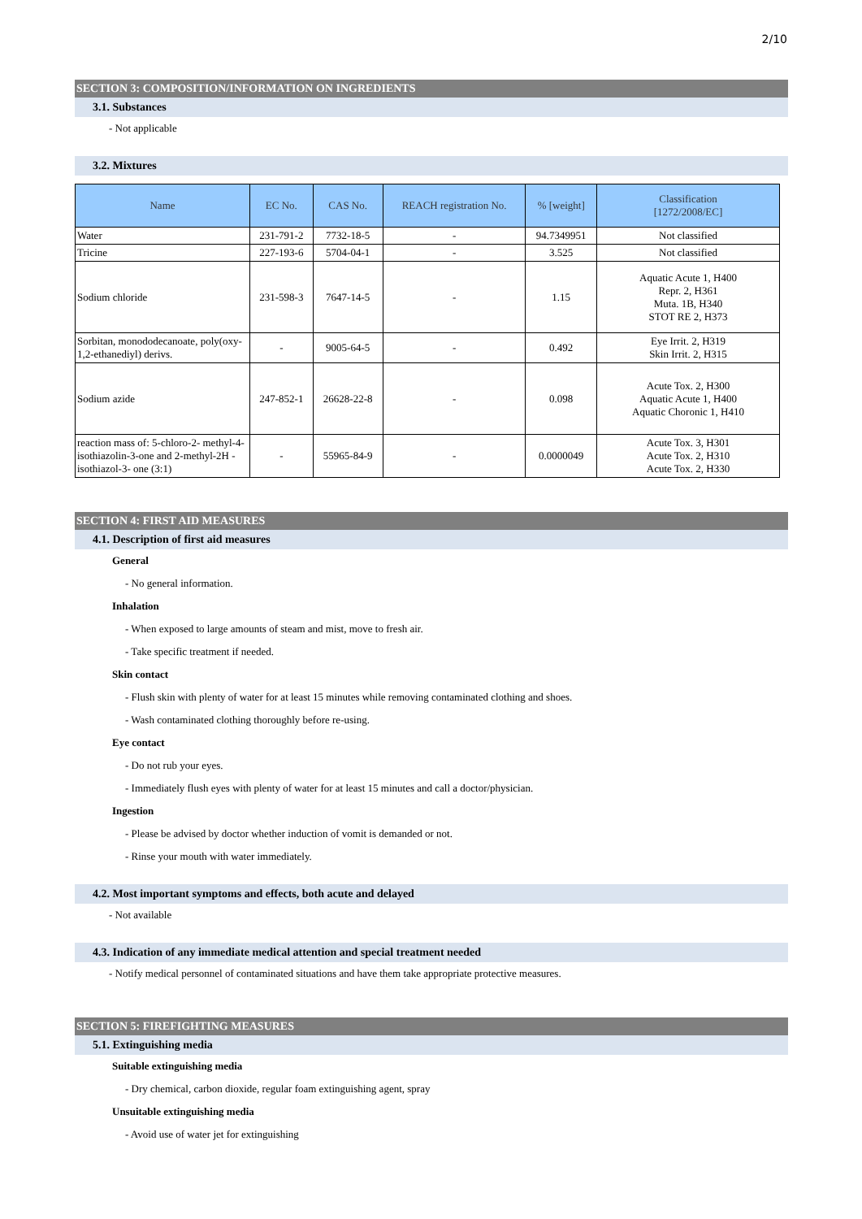2/10
SECTION 3: COMPOSITION/INFORMATION ON INGREDIENTS
3.1. Substances
- Not applicable
3.2. Mixtures
| Name | EC No. | CAS No. | REACH registration No. | % [weight] | Classification [1272/2008/EC] |
| --- | --- | --- | --- | --- | --- |
| Water | 231-791-2 | 7732-18-5 | - | 94.7349951 | Not classified |
| Tricine | 227-193-6 | 5704-04-1 | - | 3.525 | Not classified |
| Sodium chloride | 231-598-3 | 7647-14-5 | - | 1.15 | Aquatic Acute 1, H400 Repr. 2, H361 Muta. 1B, H340 STOT RE 2, H373 |
| Sorbitan, monododecanoate, poly(oxy-1,2-ethanediyl) derivs. | - | 9005-64-5 | - | 0.492 | Eye Irrit. 2, H319 Skin Irrit. 2, H315 |
| Sodium azide | 247-852-1 | 26628-22-8 | - | 0.098 | Acute Tox. 2, H300 Aquatic Acute 1, H400 Aquatic Choronic 1, H410 |
| reaction mass of: 5-chloro-2- methyl-4-isothiazolin-3-one and 2-methyl-2H -isothiazol-3- one (3:1) | - | 55965-84-9 | - | 0.0000049 | Acute Tox. 3, H301 Acute Tox. 2, H310 Acute Tox. 2, H330 |
SECTION 4: FIRST AID MEASURES
4.1. Description of first aid measures
General
- No general information.
Inhalation
- When exposed to large amounts of steam and mist, move to fresh air.
- Take specific treatment if needed.
Skin contact
- Flush skin with plenty of water for at least 15 minutes while removing contaminated clothing and shoes.
- Wash contaminated clothing thoroughly before re-using.
Eye contact
- Do not rub your eyes.
- Immediately flush eyes with plenty of water for at least 15 minutes and call a doctor/physician.
Ingestion
- Please be advised by doctor whether induction of vomit is demanded or not.
- Rinse your mouth with water immediately.
4.2. Most important symptoms and effects, both acute and delayed
- Not available
4.3. Indication of any immediate medical attention and special treatment needed
- Notify medical personnel of contaminated situations and have them take appropriate protective measures.
SECTION 5: FIREFIGHTING MEASURES
5.1. Extinguishing media
Suitable extinguishing media
- Dry chemical, carbon dioxide, regular foam extinguishing agent, spray
Unsuitable extinguishing media
- Avoid use of water jet for extinguishing